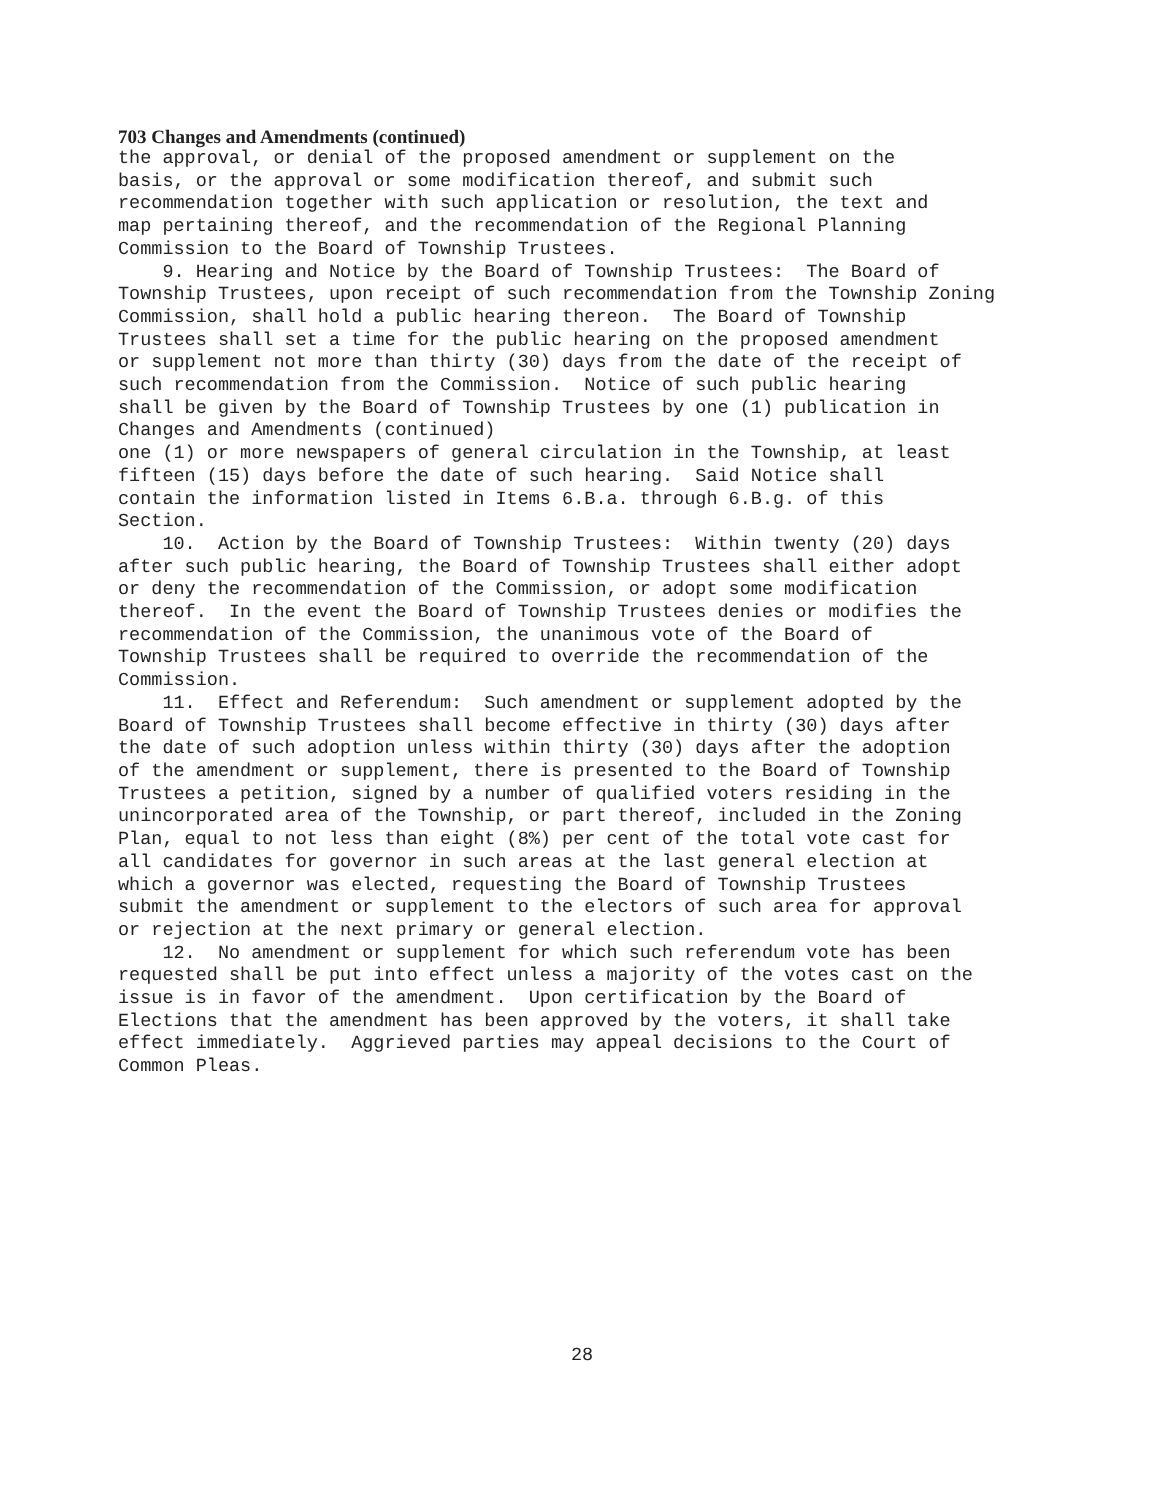703 Changes and Amendments (continued)
the approval, or denial of the proposed amendment or supplement on the basis, or the approval or some modification thereof, and submit such recommendation together with such application or resolution, the text and map pertaining thereof, and the recommendation of the Regional Planning Commission to the Board of Township Trustees. 9. Hearing and Notice by the Board of Township Trustees: The Board of Township Trustees, upon receipt of such recommendation from the Township Zoning Commission, shall hold a public hearing thereon. The Board of Township Trustees shall set a time for the public hearing on the proposed amendment or supplement not more than thirty (30) days from the date of the receipt of such recommendation from the Commission. Notice of such public hearing shall be given by the Board of Township Trustees by one (1) publication in Changes and Amendments (continued) one (1) or more newspapers of general circulation in the Township, at least fifteen (15) days before the date of such hearing. Said Notice shall contain the information listed in Items 6.B.a. through 6.B.g. of this Section. 10. Action by the Board of Township Trustees: Within twenty (20) days after such public hearing, the Board of Township Trustees shall either adopt or deny the recommendation of the Commission, or adopt some modification thereof. In the event the Board of Township Trustees denies or modifies the recommendation of the Commission, the unanimous vote of the Board of Township Trustees shall be required to override the recommendation of the Commission. 11. Effect and Referendum: Such amendment or supplement adopted by the Board of Township Trustees shall become effective in thirty (30) days after the date of such adoption unless within thirty (30) days after the adoption of the amendment or supplement, there is presented to the Board of Township Trustees a petition, signed by a number of qualified voters residing in the unincorporated area of the Township, or part thereof, included in the Zoning Plan, equal to not less than eight (8%) per cent of the total vote cast for all candidates for governor in such areas at the last general election at which a governor was elected, requesting the Board of Township Trustees submit the amendment or supplement to the electors of such area for approval or rejection at the next primary or general election. 12. No amendment or supplement for which such referendum vote has been requested shall be put into effect unless a majority of the votes cast on the issue is in favor of the amendment. Upon certification by the Board of Elections that the amendment has been approved by the voters, it shall take effect immediately. Aggrieved parties may appeal decisions to the Court of Common Pleas.
28